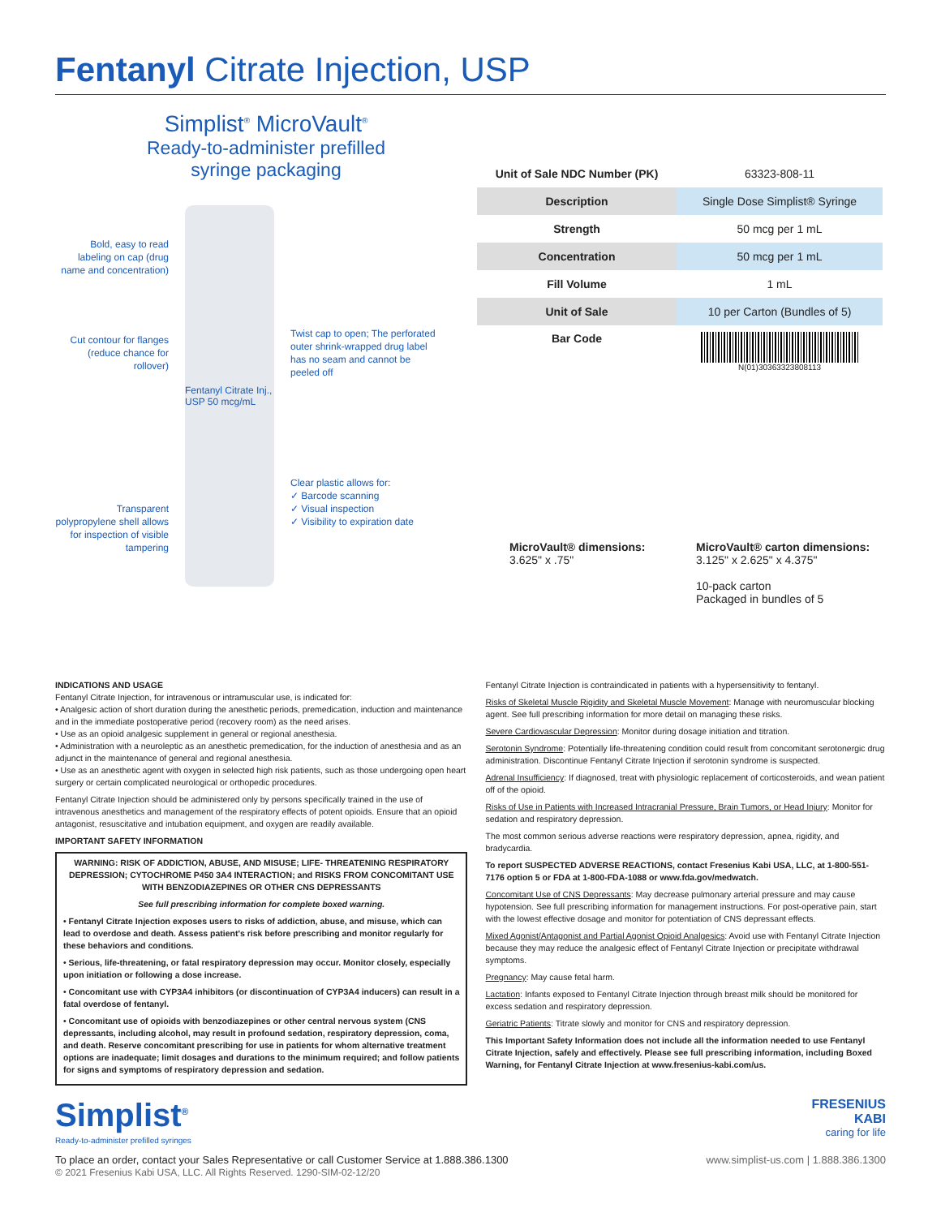Fentanyl Citrate Injection, USP
Simplist<sup>®</sup> MicroVault<sup>®</sup>
Ready-to-administer prefilled
syringe packaging
Bold, easy to read labeling on cap (drug name and concentration)
Cut contour for flanges (reduce chance for rollover)
Transparent polypropylene shell allows for inspection of visible tampering
Fentanyl Citrate Inj., USP 50 mcg/mL
Twist cap to open; The perforated outer shrink-wrapped drug label has no seam and cannot be peeled off
Clear plastic allows for:
✓ Barcode scanning
✓ Visual inspection
✓ Visibility to expiration date
| Unit of Sale NDC Number (PK) | 63323-808-11 |
| Description | Single Dose Simplist® Syringe |
| Strength | 50 mcg per 1 mL |
| Concentration | 50 mcg per 1 mL |
| Fill Volume | 1 mL |
| Unit of Sale | 10 per Carton (Bundles of 5) |
| Bar Code | N(01)30363323808113 |
MicroVault® dimensions:
3.625" x .75"
MicroVault® carton dimensions:
3.125" x 2.625" x 4.375"
10-pack carton
Packaged in bundles of 5
INDICATIONS AND USAGE
Fentanyl Citrate Injection, for intravenous or intramuscular use, is indicated for:
• Analgesic action of short duration during the anesthetic periods, premedication, induction and maintenance and in the immediate postoperative period (recovery room) as the need arises.
• Use as an opioid analgesic supplement in general or regional anesthesia.
• Administration with a neuroleptic as an anesthetic premedication, for the induction of anesthesia and as an adjunct in the maintenance of general and regional anesthesia.
• Use as an anesthetic agent with oxygen in selected high risk patients, such as those undergoing open heart surgery or certain complicated neurological or orthopedic procedures.
Fentanyl Citrate Injection should be administered only by persons specifically trained in the use of intravenous anesthetics and management of the respiratory effects of potent opioids. Ensure that an opioid antagonist, resuscitative and intubation equipment, and oxygen are readily available.
IMPORTANT SAFETY INFORMATION
WARNING: RISK OF ADDICTION, ABUSE, AND MISUSE; LIFE- THREATENING RESPIRATORY DEPRESSION; CYTOCHROME P450 3A4 INTERACTION; and RISKS FROM CONCOMITANT USE WITH BENZODIAZEPINES OR OTHER CNS DEPRESSANTS
See full prescribing information for complete boxed warning.
• Fentanyl Citrate Injection exposes users to risks of addiction, abuse, and misuse, which can lead to overdose and death. Assess patient's risk before prescribing and monitor regularly for these behaviors and conditions.
• Serious, life-threatening, or fatal respiratory depression may occur. Monitor closely, especially upon initiation or following a dose increase.
• Concomitant use with CYP3A4 inhibitors (or discontinuation of CYP3A4 inducers) can result in a fatal overdose of fentanyl.
• Concomitant use of opioids with benzodiazepines or other central nervous system (CNS depressants, including alcohol, may result in profound sedation, respiratory depression, coma, and death. Reserve concomitant prescribing for use in patients for whom alternative treatment options are inadequate; limit dosages and durations to the minimum required; and follow patients for signs and symptoms of respiratory depression and sedation.
Fentanyl Citrate Injection is contraindicated in patients with a hypersensitivity to fentanyl.
Risks of Skeletal Muscle Rigidity and Skeletal Muscle Movement: Manage with neuromuscular blocking agent. See full prescribing information for more detail on managing these risks.
Severe Cardiovascular Depression: Monitor during dosage initiation and titration.
Serotonin Syndrome: Potentially life-threatening condition could result from concomitant serotonergic drug administration. Discontinue Fentanyl Citrate Injection if serotonin syndrome is suspected.
Adrenal Insufficiency: If diagnosed, treat with physiologic replacement of corticosteroids, and wean patient off of the opioid.
Risks of Use in Patients with Increased Intracranial Pressure, Brain Tumors, or Head Injury: Monitor for sedation and respiratory depression.
The most common serious adverse reactions were respiratory depression, apnea, rigidity, and bradycardia.
To report SUSPECTED ADVERSE REACTIONS, contact Fresenius Kabi USA, LLC, at 1-800-551-7176 option 5 or FDA at 1-800-FDA-1088 or www.fda.gov/medwatch.
Concomitant Use of CNS Depressants: May decrease pulmonary arterial pressure and may cause hypotension. See full prescribing information for management instructions. For post-operative pain, start with the lowest effective dosage and monitor for potentiation of CNS depressant effects.
Mixed Agonist/Antagonist and Partial Agonist Opioid Analgesics: Avoid use with Fentanyl Citrate Injection because they may reduce the analgesic effect of Fentanyl Citrate Injection or precipitate withdrawal symptoms.
Pregnancy: May cause fetal harm.
Lactation: Infants exposed to Fentanyl Citrate Injection through breast milk should be monitored for excess sedation and respiratory depression.
Geriatric Patients: Titrate slowly and monitor for CNS and respiratory depression.
This Important Safety Information does not include all the information needed to use Fentanyl Citrate Injection, safely and effectively. Please see full prescribing information, including Boxed Warning, for Fentanyl Citrate Injection at www.fresenius-kabi.com/us.
Simplist<sup>®</sup>
Ready-to-administer prefilled syringes
FRESENIUS
KABI
caring for life
To place an order, contact your Sales Representative or call Customer Service at 1.888.386.1300
© 2021 Fresenius Kabi USA, LLC. All Rights Reserved. 1290-SIM-02-12/20
www.simplist-us.com | 1.888.386.1300